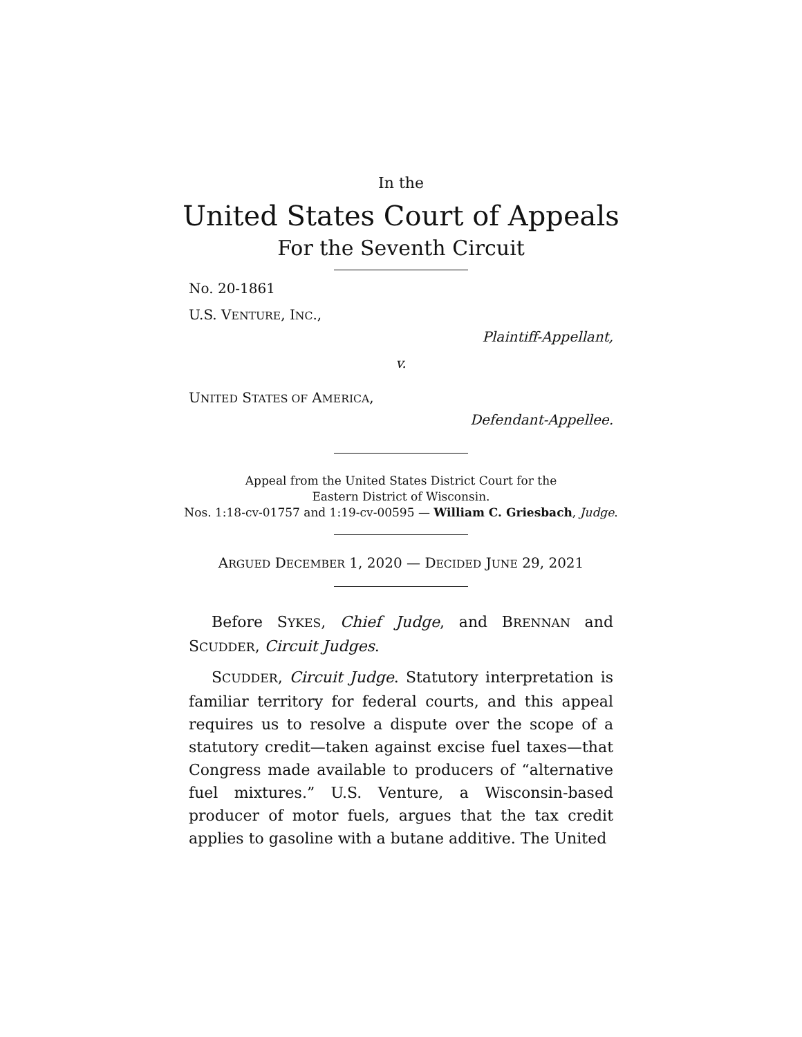In the
United States Court of Appeals
For the Seventh Circuit
No. 20-1861
U.S. VENTURE, INC.,
Plaintiff-Appellant,
v.
UNITED STATES OF AMERICA,
Defendant-Appellee.
Appeal from the United States District Court for the
Eastern District of Wisconsin.
Nos. 1:18-cv-01757 and 1:19-cv-00595 — William C. Griesbach, Judge.
ARGUED DECEMBER 1, 2020 — DECIDED JUNE 29, 2021
Before SYKES, Chief Judge, and BRENNAN and SCUDDER, Circuit Judges.
SCUDDER, Circuit Judge. Statutory interpretation is familiar territory for federal courts, and this appeal requires us to resolve a dispute over the scope of a statutory credit—taken against excise fuel taxes—that Congress made available to producers of “alternative fuel mixtures.” U.S. Venture, a Wisconsin-based producer of motor fuels, argues that the tax credit applies to gasoline with a butane additive. The United